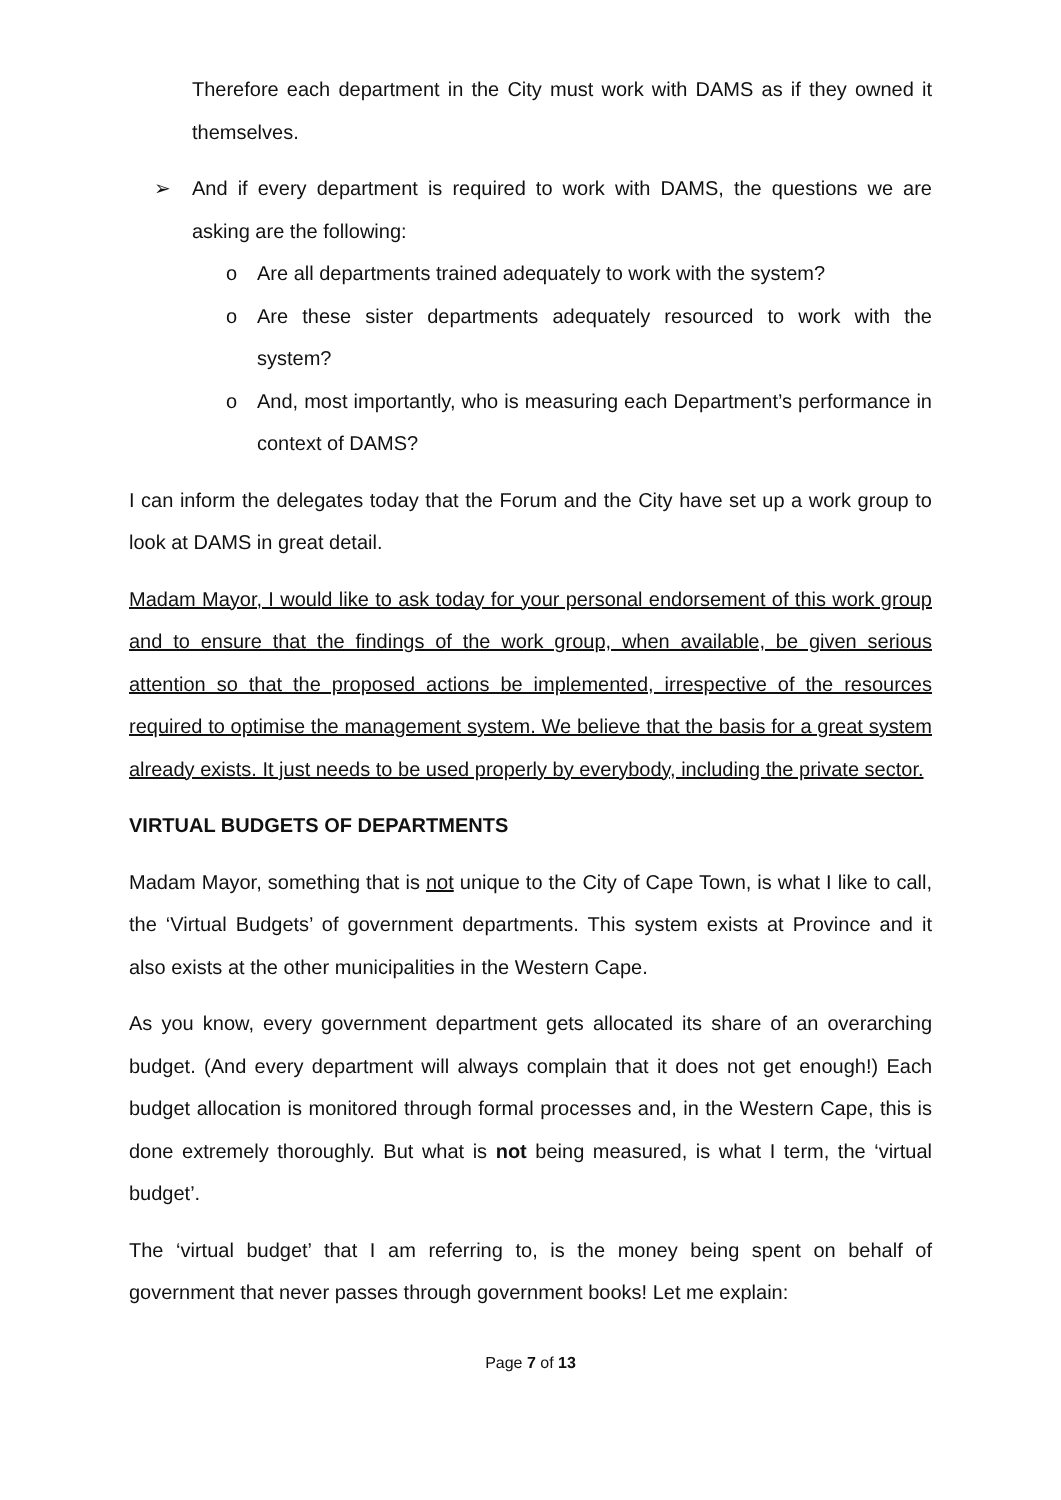Therefore each department in the City must work with DAMS as if they owned it themselves.
➢ And if every department is required to work with DAMS, the questions we are asking are the following:
o Are all departments trained adequately to work with the system?
o Are these sister departments adequately resourced to work with the system?
o And, most importantly, who is measuring each Department’s performance in context of DAMS?
I can inform the delegates today that the Forum and the City have set up a work group to look at DAMS in great detail.
Madam Mayor, I would like to ask today for your personal endorsement of this work group and to ensure that the findings of the work group, when available, be given serious attention so that the proposed actions be implemented, irrespective of the resources required to optimise the management system. We believe that the basis for a great system already exists. It just needs to be used properly by everybody, including the private sector.
VIRTUAL BUDGETS OF DEPARTMENTS
Madam Mayor, something that is not unique to the City of Cape Town, is what I like to call, the ‘Virtual Budgets’ of government departments. This system exists at Province and it also exists at the other municipalities in the Western Cape.
As you know, every government department gets allocated its share of an overarching budget. (And every department will always complain that it does not get enough!) Each budget allocation is monitored through formal processes and, in the Western Cape, this is done extremely thoroughly. But what is not being measured, is what I term, the ‘virtual budget’.
The ‘virtual budget’ that I am referring to, is the money being spent on behalf of government that never passes through government books! Let me explain:
Page 7 of 13